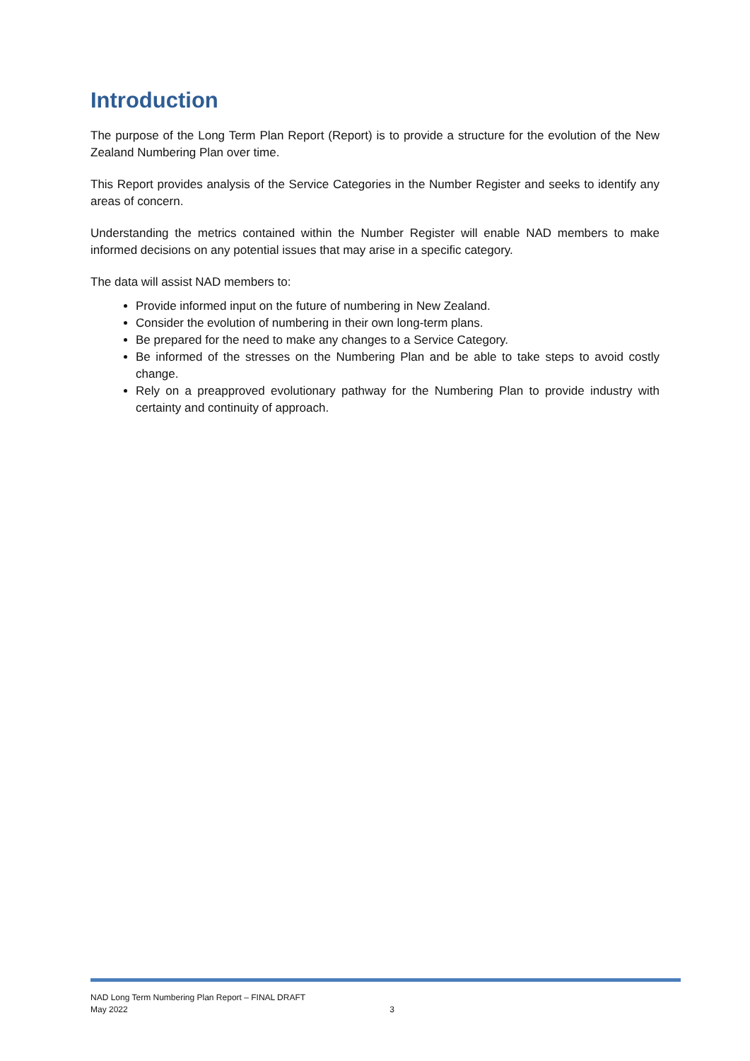Introduction
The purpose of the Long Term Plan Report (Report) is to provide a structure for the evolution of the New Zealand Numbering Plan over time.
This Report provides analysis of the Service Categories in the Number Register and seeks to identify any areas of concern.
Understanding the metrics contained within the Number Register will enable NAD members to make informed decisions on any potential issues that may arise in a specific category.
The data will assist NAD members to:
Provide informed input on the future of numbering in New Zealand.
Consider the evolution of numbering in their own long-term plans.
Be prepared for the need to make any changes to a Service Category.
Be informed of the stresses on the Numbering Plan and be able to take steps to avoid costly change.
Rely on a preapproved evolutionary pathway for the Numbering Plan to provide industry with certainty and continuity of approach.
NAD Long Term Numbering Plan Report – FINAL DRAFT
May 2022 3